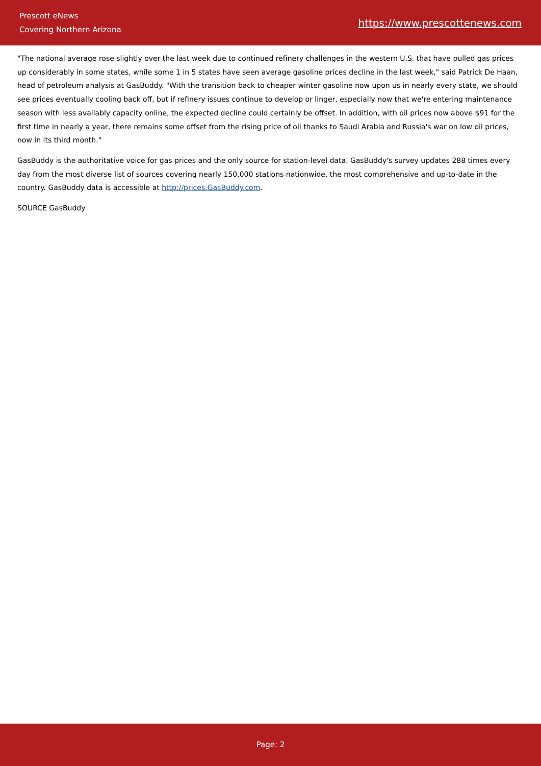Prescott eNews
Covering Northern Arizona
https://www.prescottenews.com
"The national average rose slightly over the last week due to continued refinery challenges in the western U.S. that have pulled gas prices up considerably in some states, while some 1 in 5 states have seen average gasoline prices decline in the last week," said Patrick De Haan, head of petroleum analysis at GasBuddy. "With the transition back to cheaper winter gasoline now upon us in nearly every state, we should see prices eventually cooling back off, but if refinery issues continue to develop or linger, especially now that we're entering maintenance season with less availably capacity online, the expected decline could certainly be offset. In addition, with oil prices now above $91 for the first time in nearly a year, there remains some offset from the rising price of oil thanks to Saudi Arabia and Russia's war on low oil prices, now in its third month."
GasBuddy is the authoritative voice for gas prices and the only source for station-level data. GasBuddy's survey updates 288 times every day from the most diverse list of sources covering nearly 150,000 stations nationwide, the most comprehensive and up-to-date in the country. GasBuddy data is accessible at http://prices.GasBuddy.com.
SOURCE GasBuddy
Page: 2